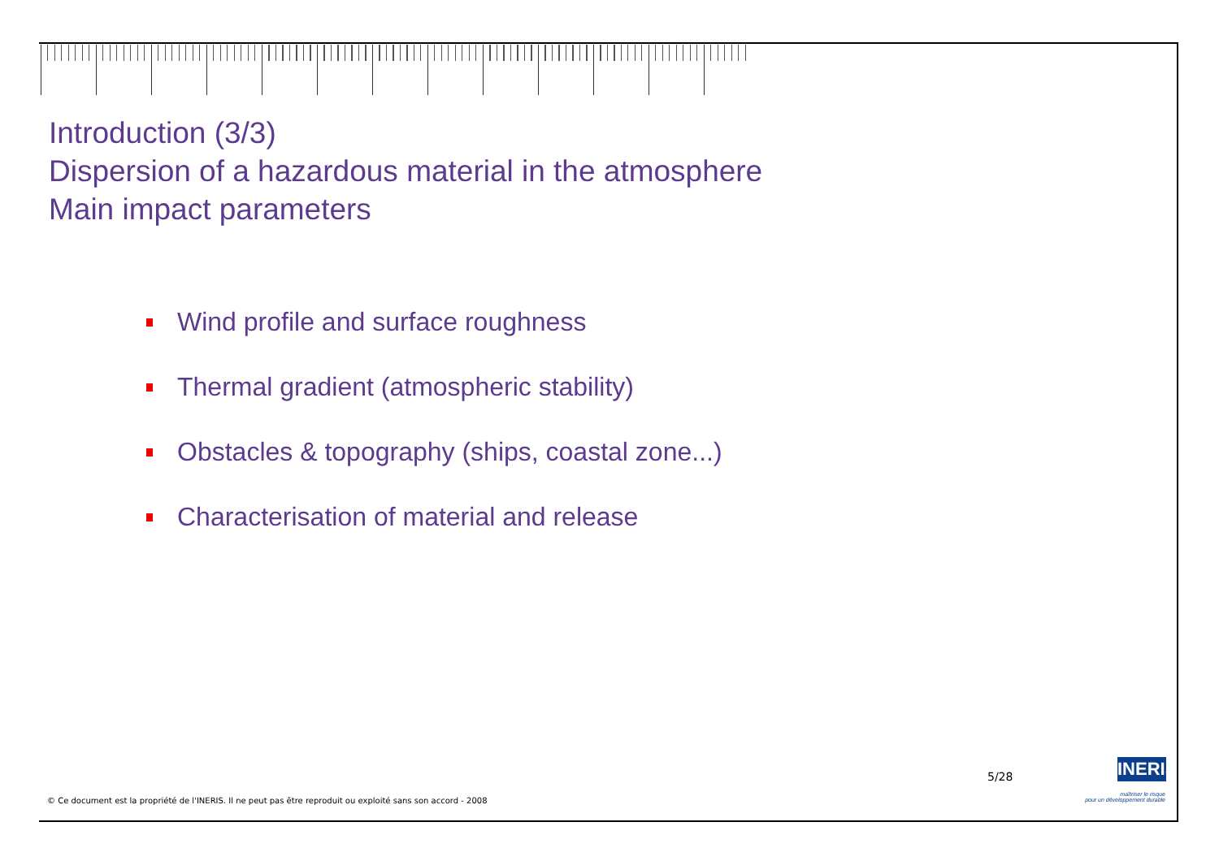Introduction (3/3)
Dispersion of a hazardous material in the atmosphere
Main impact parameters
Wind profile and surface roughness
Thermal gradient (atmospheric stability)
Obstacles & topography (ships, coastal zone...)
Characterisation of material and release
5/28
INERIS
maîtriser le risque
pour un développement durable
© Ce document est la propriété de l'INERIS. Il ne peut pas être reproduit ou exploité sans son accord - 2008